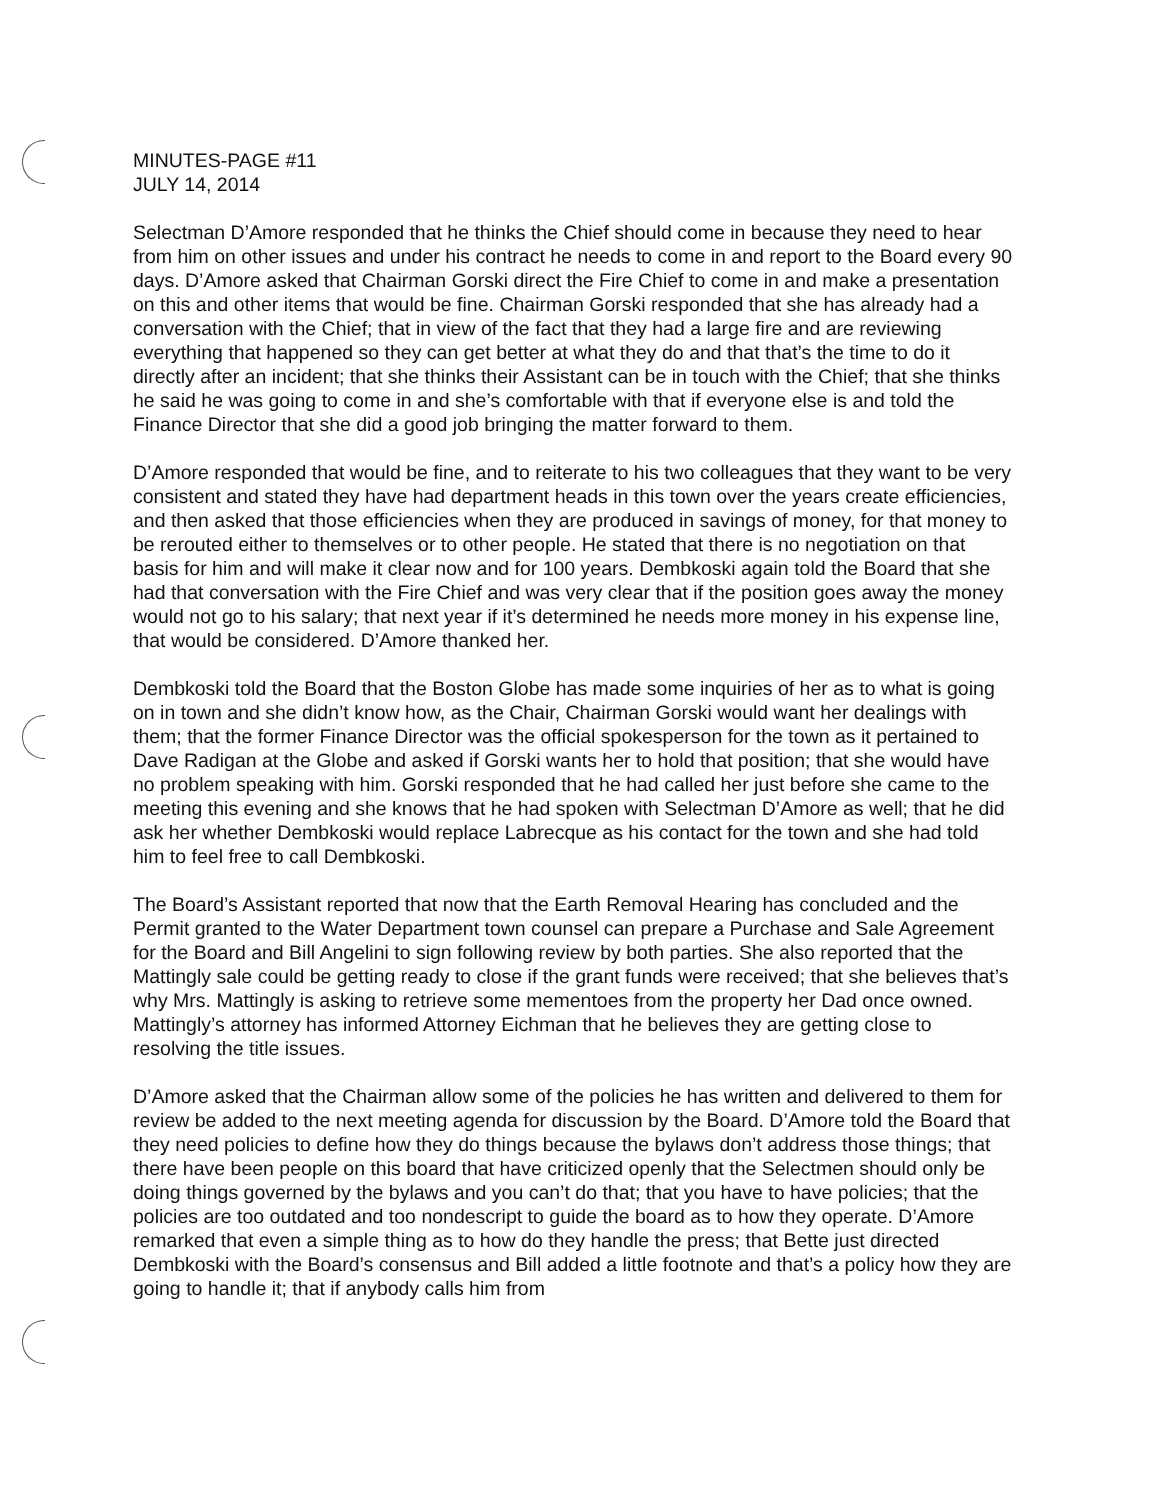MINUTES-PAGE #11
JULY 14, 2014
Selectman D’Amore responded that he thinks the Chief should come in because they need to hear from him on other issues and under his contract he needs to come in and report to the Board every 90 days. D’Amore asked that Chairman Gorski direct the Fire Chief to come in and make a presentation on this and other items that would be fine. Chairman Gorski responded that she has already had a conversation with the Chief; that in view of the fact that they had a large fire and are reviewing everything that happened so they can get better at what they do and that that’s the time to do it directly after an incident; that she thinks their Assistant can be in touch with the Chief; that she thinks he said he was going to come in and she’s comfortable with that if everyone else is and told the Finance Director that she did a good job bringing the matter forward to them.
D’Amore responded that would be fine, and to reiterate to his two colleagues that they want to be very consistent and stated they have had department heads in this town over the years create efficiencies, and then asked that those efficiencies when they are produced in savings of money, for that money to be rerouted either to themselves or to other people. He stated that there is no negotiation on that basis for him and will make it clear now and for 100 years. Dembkoski again told the Board that she had that conversation with the Fire Chief and was very clear that if the position goes away the money would not go to his salary; that next year if it’s determined he needs more money in his expense line, that would be considered. D’Amore thanked her.
Dembkoski told the Board that the Boston Globe has made some inquiries of her as to what is going on in town and she didn’t know how, as the Chair, Chairman Gorski would want her dealings with them; that the former Finance Director was the official spokesperson for the town as it pertained to Dave Radigan at the Globe and asked if Gorski wants her to hold that position; that she would have no problem speaking with him. Gorski responded that he had called her just before she came to the meeting this evening and she knows that he had spoken with Selectman D’Amore as well; that he did ask her whether Dembkoski would replace Labrecque as his contact for the town and she had told him to feel free to call Dembkoski.
The Board’s Assistant reported that now that the Earth Removal Hearing has concluded and the Permit granted to the Water Department town counsel can prepare a Purchase and Sale Agreement for the Board and Bill Angelini to sign following review by both parties. She also reported that the Mattingly sale could be getting ready to close if the grant funds were received; that she believes that’s why Mrs. Mattingly is asking to retrieve some mementoes from the property her Dad once owned. Mattingly’s attorney has informed Attorney Eichman that he believes they are getting close to resolving the title issues.
D’Amore asked that the Chairman allow some of the policies he has written and delivered to them for review be added to the next meeting agenda for discussion by the Board. D’Amore told the Board that they need policies to define how they do things because the bylaws don’t address those things; that there have been people on this board that have criticized openly that the Selectmen should only be doing things governed by the bylaws and you can’t do that; that you have to have policies; that the policies are too outdated and too nondescript to guide the board as to how they operate. D’Amore remarked that even a simple thing as to how do they handle the press; that Bette just directed Dembkoski with the Board’s consensus and Bill added a little footnote and that’s a policy how they are going to handle it; that if anybody calls him from